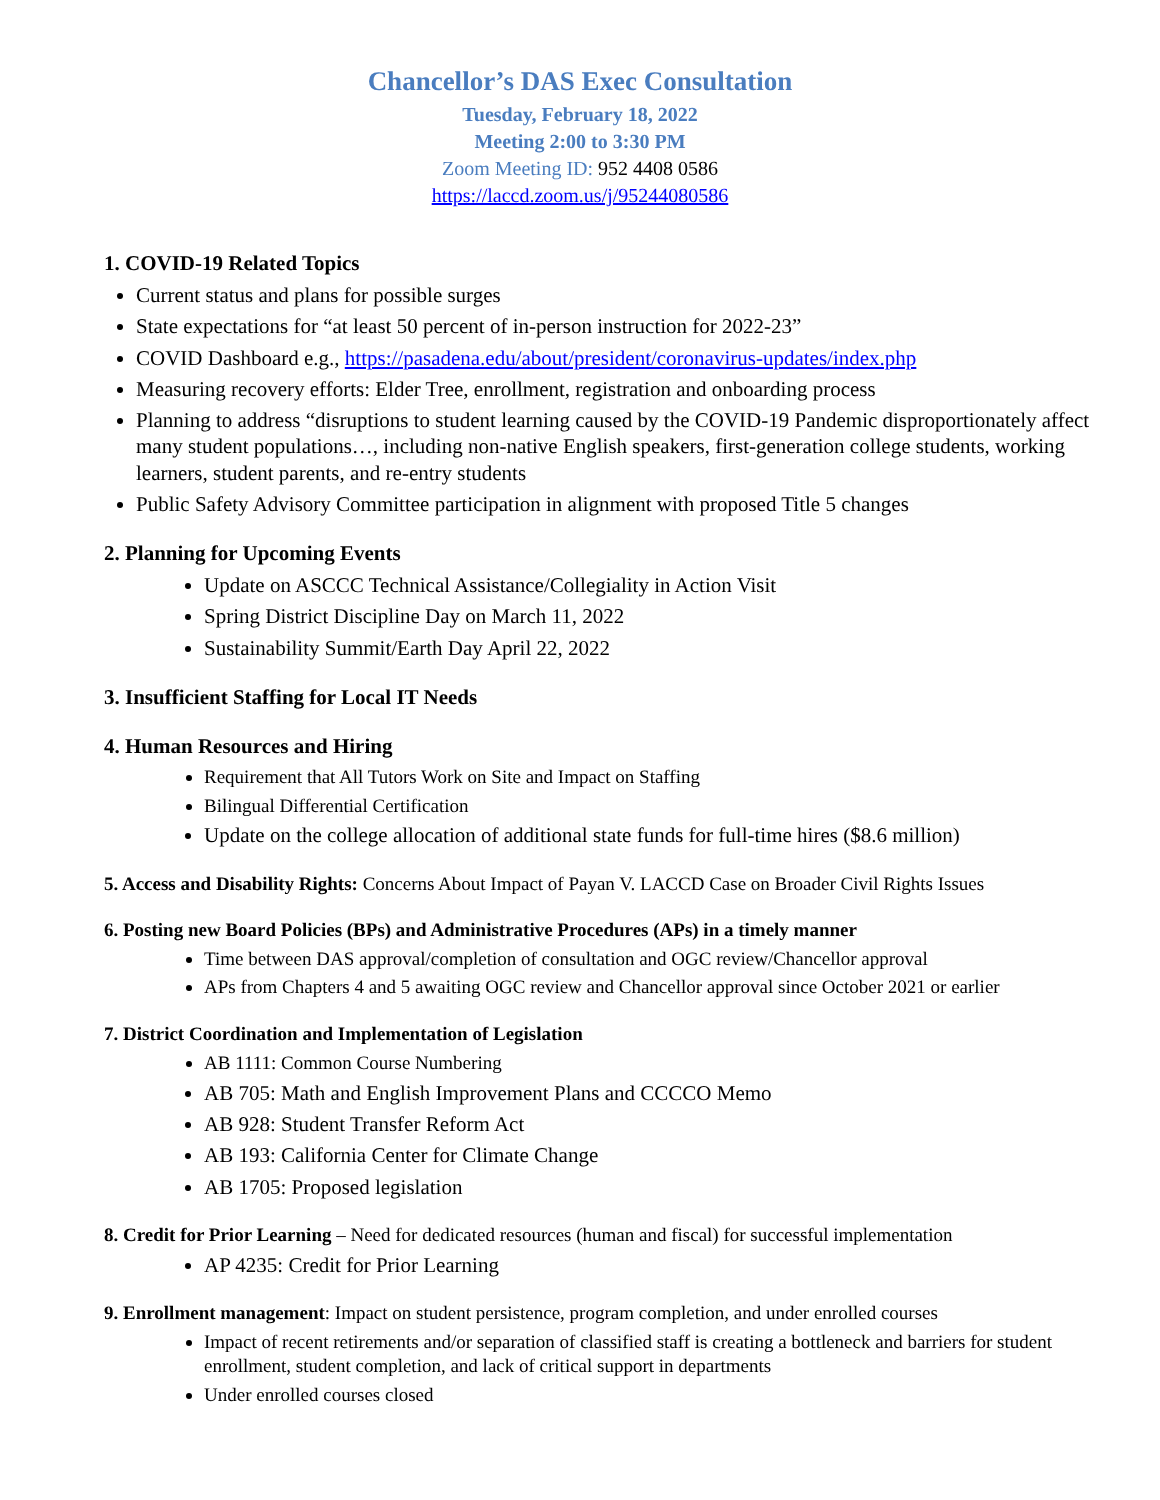Chancellor’s DAS Exec Consultation
Tuesday, February 18, 2022
Meeting 2:00 to 3:30 PM
Zoom Meeting ID: 952 4408 0586
https://laccd.zoom.us/j/95244080586
1. COVID-19 Related Topics
Current status and plans for possible surges
State expectations for “at least 50 percent of in-person instruction for 2022-23”
COVID Dashboard e.g., https://pasadena.edu/about/president/coronavirus-updates/index.php
Measuring recovery efforts: Elder Tree, enrollment, registration and onboarding process
Planning to address “disruptions to student learning caused by the COVID-19 Pandemic disproportionately affect many student populations…, including non-native English speakers, first-generation college students, working learners, student parents, and re-entry students
Public Safety Advisory Committee participation in alignment with proposed Title 5 changes
2. Planning for Upcoming Events
Update on ASCCC Technical Assistance/Collegiality in Action Visit
Spring District Discipline Day on March 11, 2022
Sustainability Summit/Earth Day April 22, 2022
3. Insufficient Staffing for Local IT Needs
4. Human Resources and Hiring
Requirement that All Tutors Work on Site and Impact on Staffing
Bilingual Differential Certification
Update on the college allocation of additional state funds for full-time hires ($8.6 million)
5. Access and Disability Rights: Concerns About Impact of Payan V. LACCD Case on Broader Civil Rights Issues
6. Posting new Board Policies (BPs) and Administrative Procedures (APs) in a timely manner
Time between DAS approval/completion of consultation and OGC review/Chancellor approval
APs from Chapters 4 and 5 awaiting OGC review and Chancellor approval since October 2021 or earlier
7. District Coordination and Implementation of Legislation
AB 1111: Common Course Numbering
AB 705: Math and English Improvement Plans and CCCCO Memo
AB 928: Student Transfer Reform Act
AB 193: California Center for Climate Change
AB 1705: Proposed legislation
8. Credit for Prior Learning – Need for dedicated resources (human and fiscal) for successful implementation
AP 4235: Credit for Prior Learning
9. Enrollment management: Impact on student persistence, program completion, and under enrolled courses
Impact of recent retirements and/or separation of classified staff is creating a bottleneck and barriers for student enrollment, student completion, and lack of critical support in departments
Under enrolled courses closed